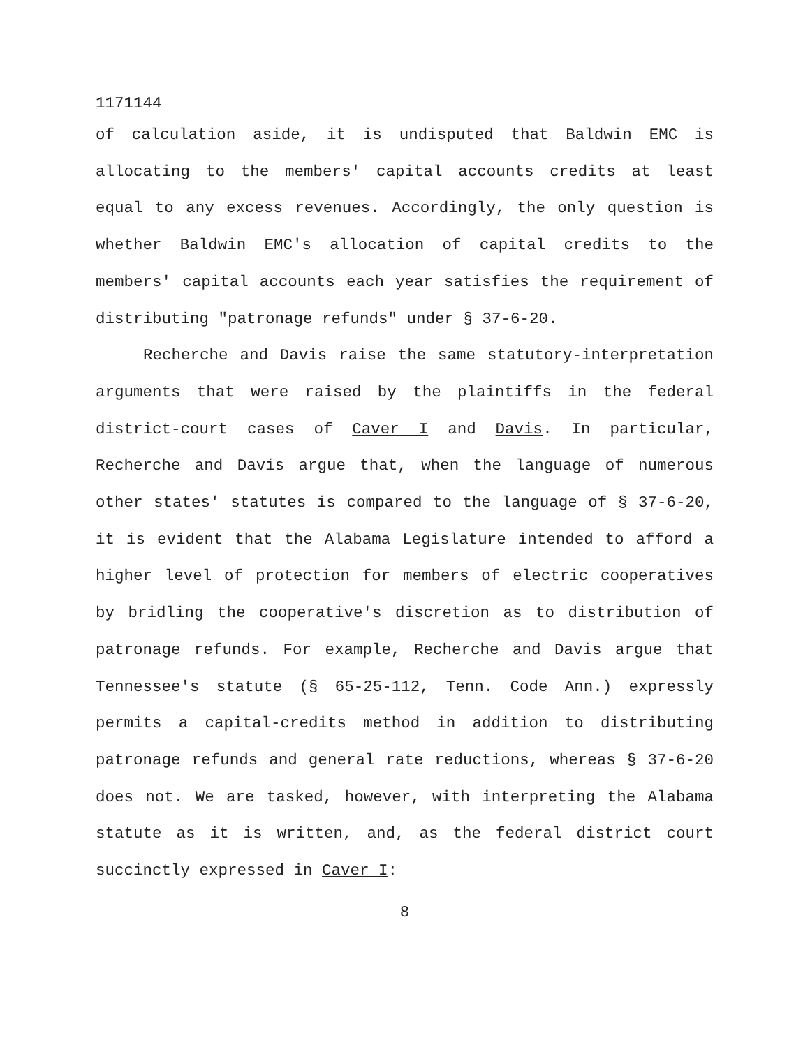1171144
of calculation aside, it is undisputed that Baldwin EMC is allocating to the members' capital accounts credits at least equal to any excess revenues. Accordingly, the only question is whether Baldwin EMC's allocation of capital credits to the members' capital accounts each year satisfies the requirement of distributing "patronage refunds" under § 37-6-20.
Recherche and Davis raise the same statutory-interpretation arguments that were raised by the plaintiffs in the federal district-court cases of Caver I and Davis. In particular, Recherche and Davis argue that, when the language of numerous other states' statutes is compared to the language of § 37-6-20, it is evident that the Alabama Legislature intended to afford a higher level of protection for members of electric cooperatives by bridling the cooperative's discretion as to distribution of patronage refunds. For example, Recherche and Davis argue that Tennessee's statute (§ 65-25-112, Tenn. Code Ann.) expressly permits a capital-credits method in addition to distributing patronage refunds and general rate reductions, whereas § 37-6-20 does not. We are tasked, however, with interpreting the Alabama statute as it is written, and, as the federal district court succinctly expressed in Caver I:
8